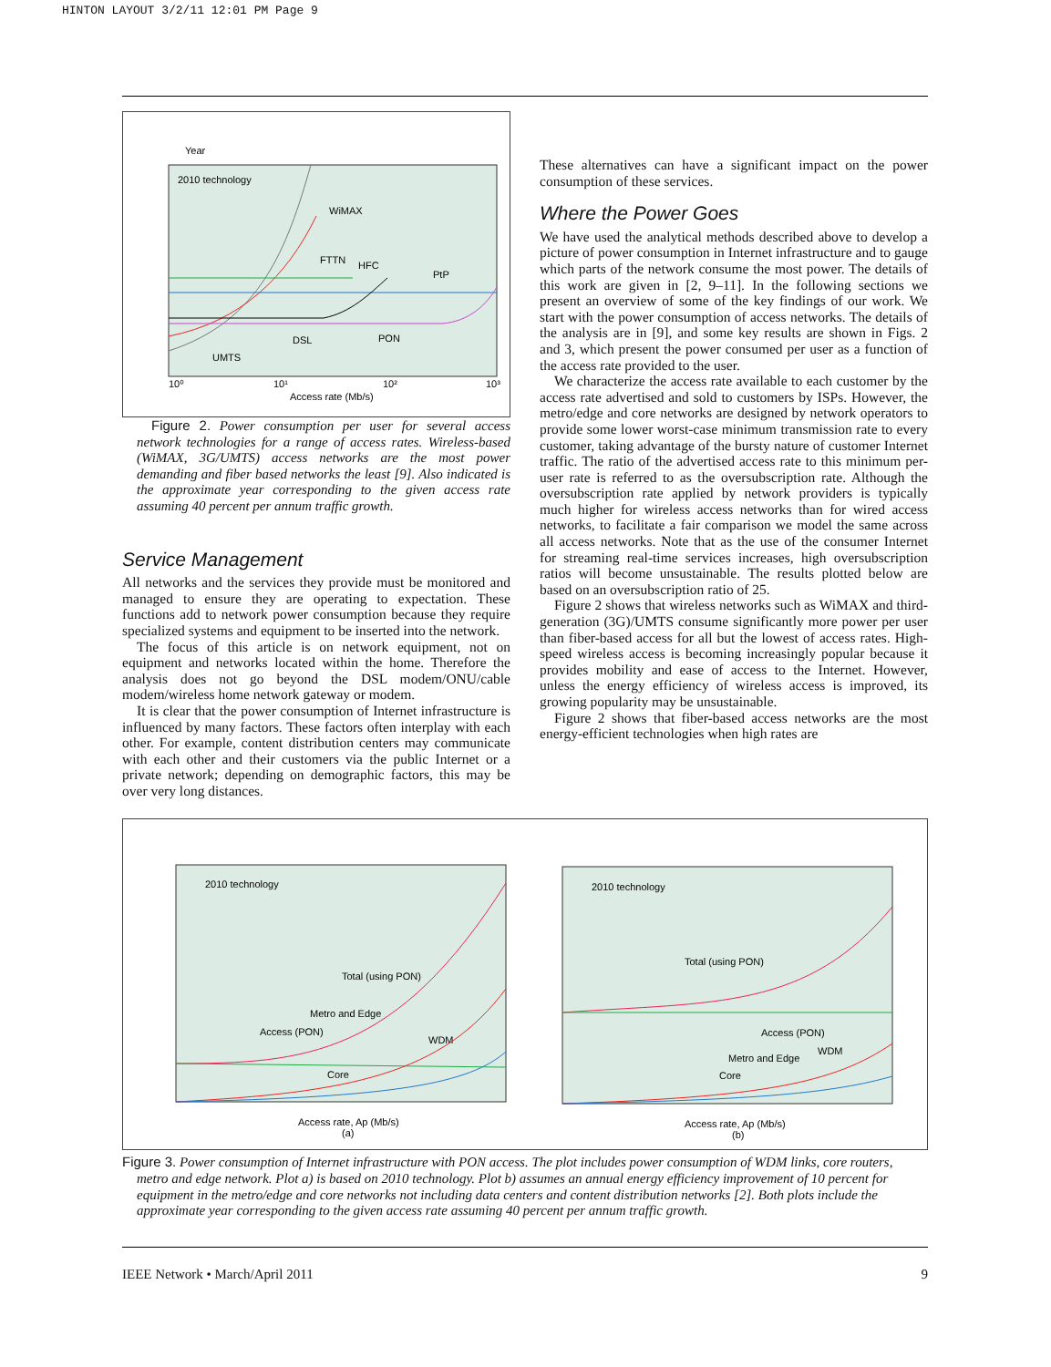HINTON LAYOUT 3/2/11 12:01 PM Page 9
Year
10⁰
10¹
10²
10³
Access rate (Mb/s)
2010 technology
WiMAX
FTTN
HFC
PtP
DSL
PON
UMTS
Figure 2. Power consumption per user for several access network technologies for a range of access rates. Wireless-based (WiMAX, 3G/UMTS) access networks are the most power demanding and fiber based networks the least [9]. Also indicated is the approximate year corresponding to the given access rate assuming 40 percent per annum traffic growth.
Service Management
All networks and the services they provide must be monitored and managed to ensure they are operating to expectation. These functions add to network power consumption because they require specialized systems and equipment to be inserted into the network.
The focus of this article is on network equipment, not on equipment and networks located within the home. Therefore the analysis does not go beyond the DSL modem/ONU/cable modem/wireless home network gateway or modem.
It is clear that the power consumption of Internet infrastructure is influenced by many factors. These factors often interplay with each other. For example, content distribution centers may communicate with each other and their customers via the public Internet or a private network; depending on demographic factors, this may be over very long distances.
These alternatives can have a significant impact on the power consumption of these services.
Where the Power Goes
We have used the analytical methods described above to develop a picture of power consumption in Internet infrastructure and to gauge which parts of the network consume the most power. The details of this work are given in [2, 9–11]. In the following sections we present an overview of some of the key findings of our work. We start with the power consumption of access networks. The details of the analysis are in [9], and some key results are shown in Figs. 2 and 3, which present the power consumed per user as a function of the access rate provided to the user.
We characterize the access rate available to each customer by the access rate advertised and sold to customers by ISPs. However, the metro/edge and core networks are designed by network operators to provide some lower worst-case minimum transmission rate to every customer, taking advantage of the bursty nature of customer Internet traffic. The ratio of the advertised access rate to this minimum per-user rate is referred to as the oversubscription rate. Although the oversubscription rate applied by network providers is typically much higher for wireless access networks than for wired access networks, to facilitate a fair comparison we model the same across all access networks. Note that as the use of the consumer Internet for streaming real-time services increases, high oversubscription ratios will become unsustainable. The results plotted below are based on an oversubscription ratio of 25.
Figure 2 shows that wireless networks such as WiMAX and third-generation (3G)/UMTS consume significantly more power per user than fiber-based access for all but the lowest of access rates. High-speed wireless access is becoming increasingly popular because it provides mobility and ease of access to the Internet. However, unless the energy efficiency of wireless access is improved, its growing popularity may be unsustainable.
Figure 2 shows that fiber-based access networks are the most energy-efficient technologies when high rates are
2010 technology
Total (using PON)
Metro and Edge
Access (PON)
WDM
Core
Access rate, Ap (Mb/s)
(a)
2010 technology
Total (using PON)
Access (PON)
Metro and Edge
WDM
Core
Access rate, Ap (Mb/s)
(b)
Figure 3. Power consumption of Internet infrastructure with PON access. The plot includes power consumption of WDM links, core routers, metro and edge network. Plot a) is based on 2010 technology. Plot b) assumes an annual energy efficiency improvement of 10 percent for equipment in the metro/edge and core networks not including data centers and content distribution networks [2]. Both plots include the approximate year corresponding to the given access rate assuming 40 percent per annum traffic growth.
IEEE Network • March/April 2011 9